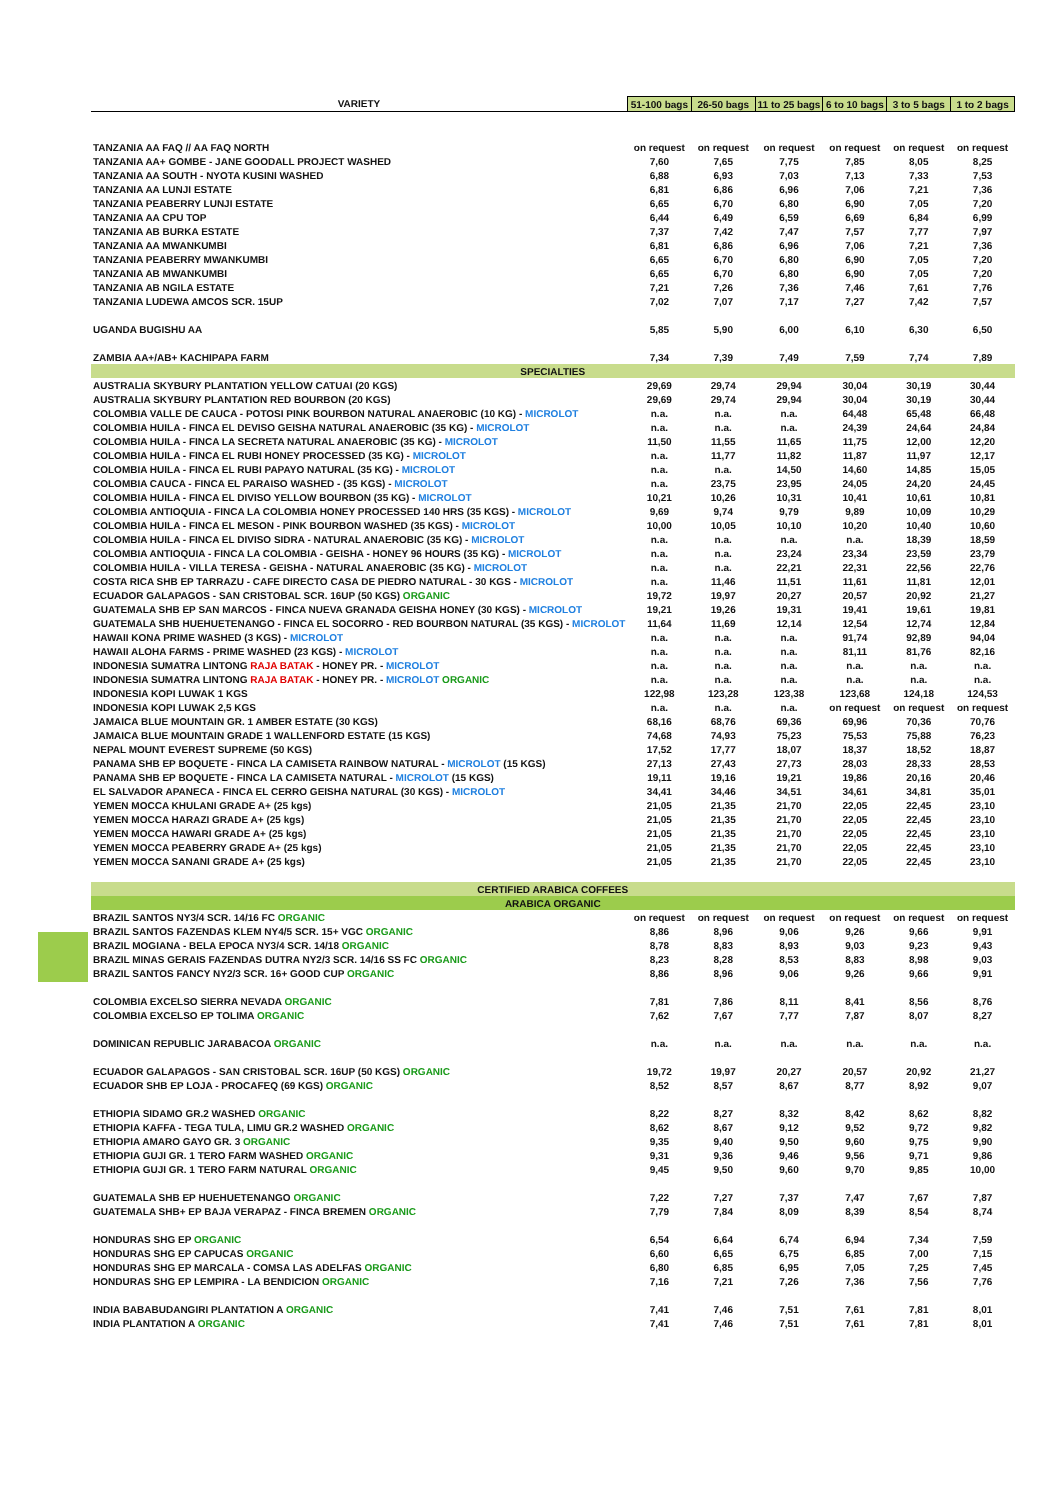| VARIETY | 51-100 bags | 26-50 bags | 11 to 25 bags | 6 to 10 bags | 3 to 5 bags | 1 to 2 bags |
| --- | --- | --- | --- | --- | --- | --- |
| TANZANIA AA FAQ // AA FAQ NORTH | on request | on request | on request | on request | on request | on request |
| TANZANIA AA+ GOMBE - JANE GOODALL PROJECT WASHED | 7,60 | 7,65 | 7,75 | 7,85 | 8,05 | 8,25 |
| TANZANIA AA SOUTH - NYOTA KUSINI WASHED | 6,88 | 6,93 | 7,03 | 7,13 | 7,33 | 7,53 |
| TANZANIA AA LUNJI ESTATE | 6,81 | 6,86 | 6,96 | 7,06 | 7,21 | 7,36 |
| TANZANIA PEABERRY LUNJI ESTATE | 6,65 | 6,70 | 6,80 | 6,90 | 7,05 | 7,20 |
| TANZANIA AA CPU TOP | 6,44 | 6,49 | 6,59 | 6,69 | 6,84 | 6,99 |
| TANZANIA AB BURKA ESTATE | 7,37 | 7,42 | 7,47 | 7,57 | 7,77 | 7,97 |
| TANZANIA AA MWANKUMBI | 6,81 | 6,86 | 6,96 | 7,06 | 7,21 | 7,36 |
| TANZANIA PEABERRY MWANKUMBI | 6,65 | 6,70 | 6,80 | 6,90 | 7,05 | 7,20 |
| TANZANIA AB MWANKUMBI | 6,65 | 6,70 | 6,80 | 6,90 | 7,05 | 7,20 |
| TANZANIA AB NGILA ESTATE | 7,21 | 7,26 | 7,36 | 7,46 | 7,61 | 7,76 |
| TANZANIA LUDEWA AMCOS SCR. 15UP | 7,02 | 7,07 | 7,17 | 7,27 | 7,42 | 7,57 |
| UGANDA BUGISHU AA | 5,85 | 5,90 | 6,00 | 6,10 | 6,30 | 6,50 |
| ZAMBIA AA+/AB+ KACHIPAPA FARM | 7,34 | 7,39 | 7,49 | 7,59 | 7,74 | 7,89 |
| SPECIALTIES | | | | | | |
| AUSTRALIA SKYBURY PLANTATION YELLOW CATUAI (20 KGS) | 29,69 | 29,74 | 29,94 | 30,04 | 30,19 | 30,44 |
| AUSTRALIA SKYBURY PLANTATION RED BOURBON (20 KGS) | 29,69 | 29,74 | 29,94 | 30,04 | 30,19 | 30,44 |
| COLOMBIA VALLE DE CAUCA - POTOSI PINK BOURBON NATURAL ANAEROBIC (10 KG) - MICROLOT | n.a. | n.a. | n.a. | 64,48 | 65,48 | 66,48 |
| COLOMBIA HUILA - FINCA EL DEVISO GEISHA NATURAL ANAEROBIC (35 KG) - MICROLOT | n.a. | n.a. | n.a. | 24,39 | 24,64 | 24,84 |
| COLOMBIA HUILA - FINCA LA SECRETA NATURAL ANAEROBIC (35 KG) - MICROLOT | 11,50 | 11,55 | 11,65 | 11,75 | 12,00 | 12,20 |
| COLOMBIA HUILA - FINCA EL RUBI HONEY PROCESSED (35 KG) - MICROLOT | n.a. | 11,77 | 11,82 | 11,87 | 11,97 | 12,17 |
| COLOMBIA HUILA - FINCA EL RUBI PAPAYO NATURAL (35 KG) - MICROLOT | n.a. | n.a. | 14,50 | 14,60 | 14,85 | 15,05 |
| COLOMBIA CAUCA - FINCA EL PARAISO WASHED - (35 KGS) - MICROLOT | n.a. | 23,75 | 23,95 | 24,05 | 24,20 | 24,45 |
| COLOMBIA HUILA - FINCA EL DIVISO YELLOW BOURBON (35 KG) - MICROLOT | 10,21 | 10,26 | 10,31 | 10,41 | 10,61 | 10,81 |
| COLOMBIA ANTIOQUIA - FINCA LA COLOMBIA HONEY PROCESSED 140 HRS (35 KGS) - MICROLOT | 9,69 | 9,74 | 9,79 | 9,89 | 10,09 | 10,29 |
| COLOMBIA HUILA - FINCA EL MESON - PINK BOURBON WASHED (35 KGS) - MICROLOT | 10,00 | 10,05 | 10,10 | 10,20 | 10,40 | 10,60 |
| COLOMBIA HUILA - FINCA EL DIVISO SIDRA - NATURAL ANAEROBIC (35 KG) - MICROLOT | n.a. | n.a. | n.a. | n.a. | 18,39 | 18,59 |
| COLOMBIA ANTIOQUIA - FINCA LA COLOMBIA - GEISHA - HONEY 96 HOURS (35 KG) - MICROLOT | n.a. | n.a. | 23,24 | 23,34 | 23,59 | 23,79 |
| COLOMBIA HUILA - VILLA TERESA - GEISHA - NATURAL ANAEROBIC (35 KG) - MICROLOT | n.a. | n.a. | 22,21 | 22,31 | 22,56 | 22,76 |
| COSTA RICA SHB EP TARRAZU - CAFE DIRECTO CASA DE PIEDRO NATURAL - 30 KGS - MICROLOT | n.a. | 11,46 | 11,51 | 11,61 | 11,81 | 12,01 |
| ECUADOR GALAPAGOS - SAN CRISTOBAL SCR. 16UP (50 KGS) ORGANIC | 19,72 | 19,97 | 20,27 | 20,57 | 20,92 | 21,27 |
| GUATEMALA SHB EP SAN MARCOS - FINCA NUEVA GRANADA GEISHA HONEY (30 KGS) - MICROLOT | 19,21 | 19,26 | 19,31 | 19,41 | 19,61 | 19,81 |
| GUATEMALA SHB HUEHUETENANGO - FINCA EL SOCORRO - RED BOURBON NATURAL (35 KGS) - MICROLOT | 11,64 | 11,69 | 12,14 | 12,54 | 12,74 | 12,84 |
| HAWAII KONA PRIME WASHED (3 KGS) - MICROLOT | n.a. | n.a. | n.a. | 91,74 | 92,89 | 94,04 |
| HAWAII ALOHA FARMS - PRIME WASHED (23 KGS) - MICROLOT | n.a. | n.a. | n.a. | 81,11 | 81,76 | 82,16 |
| INDONESIA SUMATRA LINTONG RAJA BATAK - HONEY PR. - MICROLOT | n.a. | n.a. | n.a. | n.a. | n.a. | n.a. |
| INDONESIA SUMATRA LINTONG RAJA BATAK - HONEY PR. - MICROLOT ORGANIC | n.a. | n.a. | n.a. | n.a. | n.a. | n.a. |
| INDONESIA KOPI LUWAK 1 KGS | 122,98 | 123,28 | 123,38 | 123,68 | 124,18 | 124,53 |
| INDONESIA KOPI LUWAK 2,5 KGS | n.a. | n.a. | n.a. | on request | on request | on request |
| JAMAICA BLUE MOUNTAIN GR. 1 AMBER ESTATE (30 KGS) | 68,16 | 68,76 | 69,36 | 69,96 | 70,36 | 70,76 |
| JAMAICA BLUE MOUNTAIN GRADE 1 WALLENFORD ESTATE (15 KGS) | 74,68 | 74,93 | 75,23 | 75,53 | 75,88 | 76,23 |
| NEPAL MOUNT EVEREST SUPREME (50 KGS) | 17,52 | 17,77 | 18,07 | 18,37 | 18,52 | 18,87 |
| PANAMA SHB EP BOQUETE - FINCA LA CAMISETA RAINBOW NATURAL - MICROLOT (15 KGS) | 27,13 | 27,43 | 27,73 | 28,03 | 28,33 | 28,53 |
| PANAMA SHB EP BOQUETE - FINCA LA CAMISETA NATURAL - MICROLOT (15 KGS) | 19,11 | 19,16 | 19,21 | 19,86 | 20,16 | 20,46 |
| EL SALVADOR APANECA - FINCA EL CERRO GEISHA NATURAL (30 KGS) - MICROLOT | 34,41 | 34,46 | 34,51 | 34,61 | 34,81 | 35,01 |
| YEMEN MOCCA KHULANI GRADE A+ (25 kgs) | 21,05 | 21,35 | 21,70 | 22,05 | 22,45 | 23,10 |
| YEMEN MOCCA HARAZI GRADE A+ (25 kgs) | 21,05 | 21,35 | 21,70 | 22,05 | 22,45 | 23,10 |
| YEMEN MOCCA HAWARI GRADE A+ (25 kgs) | 21,05 | 21,35 | 21,70 | 22,05 | 22,45 | 23,10 |
| YEMEN MOCCA PEABERRY GRADE A+ (25 kgs) | 21,05 | 21,35 | 21,70 | 22,05 | 22,45 | 23,10 |
| YEMEN MOCCA SANANI GRADE A+ (25 kgs) | 21,05 | 21,35 | 21,70 | 22,05 | 22,45 | 23,10 |
| CERTIFIED ARABICA COFFEES | | | | | | |
| ARABICA ORGANIC | | | | | | |
| BRAZIL SANTOS NY3/4 SCR. 14/16 FC ORGANIC | on request | on request | on request | on request | on request | on request |
| BRAZIL SANTOS FAZENDAS KLEM NY4/5 SCR. 15+ VGC ORGANIC | 8,86 | 8,96 | 9,06 | 9,26 | 9,66 | 9,91 |
| BRAZIL MOGIANA - BELA EPOCA NY3/4 SCR. 14/18 ORGANIC | 8,78 | 8,83 | 8,93 | 9,03 | 9,23 | 9,43 |
| BRAZIL MINAS GERAIS FAZENDAS DUTRA NY2/3 SCR. 14/16 SS FC ORGANIC | 8,23 | 8,28 | 8,53 | 8,83 | 8,98 | 9,03 |
| BRAZIL SANTOS FANCY NY2/3 SCR. 16+ GOOD CUP ORGANIC | 8,86 | 8,96 | 9,06 | 9,26 | 9,66 | 9,91 |
| COLOMBIA EXCELSO SIERRA NEVADA ORGANIC | 7,81 | 7,86 | 8,11 | 8,41 | 8,56 | 8,76 |
| COLOMBIA EXCELSO EP TOLIMA ORGANIC | 7,62 | 7,67 | 7,77 | 7,87 | 8,07 | 8,27 |
| DOMINICAN REPUBLIC JARABACOA ORGANIC | n.a. | n.a. | n.a. | n.a. | n.a. | n.a. |
| ECUADOR GALAPAGOS - SAN CRISTOBAL SCR. 16UP (50 KGS) ORGANIC | 19,72 | 19,97 | 20,27 | 20,57 | 20,92 | 21,27 |
| ECUADOR SHB EP LOJA - PROCAFEQ (69 KGS) ORGANIC | 8,52 | 8,57 | 8,67 | 8,77 | 8,92 | 9,07 |
| ETHIOPIA SIDAMO GR.2 WASHED ORGANIC | 8,22 | 8,27 | 8,32 | 8,42 | 8,62 | 8,82 |
| ETHIOPIA KAFFA - TEGA TULA, LIMU GR.2 WASHED ORGANIC | 8,62 | 8,67 | 9,12 | 9,52 | 9,72 | 9,82 |
| ETHIOPIA AMARO GAYO GR. 3 ORGANIC | 9,35 | 9,40 | 9,50 | 9,60 | 9,75 | 9,90 |
| ETHIOPIA GUJI GR. 1 TERO FARM WASHED ORGANIC | 9,31 | 9,36 | 9,46 | 9,56 | 9,71 | 9,86 |
| ETHIOPIA GUJI GR. 1 TERO FARM NATURAL ORGANIC | 9,45 | 9,50 | 9,60 | 9,70 | 9,85 | 10,00 |
| GUATEMALA SHB EP HUEHUETENANGO ORGANIC | 7,22 | 7,27 | 7,37 | 7,47 | 7,67 | 7,87 |
| GUATEMALA SHB+ EP BAJA VERAPAZ - FINCA BREMEN ORGANIC | 7,79 | 7,84 | 8,09 | 8,39 | 8,54 | 8,74 |
| HONDURAS SHG EP ORGANIC | 6,54 | 6,64 | 6,74 | 6,94 | 7,34 | 7,59 |
| HONDURAS SHG EP CAPUCAS ORGANIC | 6,60 | 6,65 | 6,75 | 6,85 | 7,00 | 7,15 |
| HONDURAS SHG EP MARCALA - COMSA LAS ADELFAS ORGANIC | 6,80 | 6,85 | 6,95 | 7,05 | 7,25 | 7,45 |
| HONDURAS SHG EP LEMPIRA - LA BENDICION ORGANIC | 7,16 | 7,21 | 7,26 | 7,36 | 7,56 | 7,76 |
| INDIA BABABUDANGIRI PLANTATION A ORGANIC | 7,41 | 7,46 | 7,51 | 7,61 | 7,81 | 8,01 |
| INDIA PLANTATION A ORGANIC | 7,41 | 7,46 | 7,51 | 7,61 | 7,81 | 8,01 |